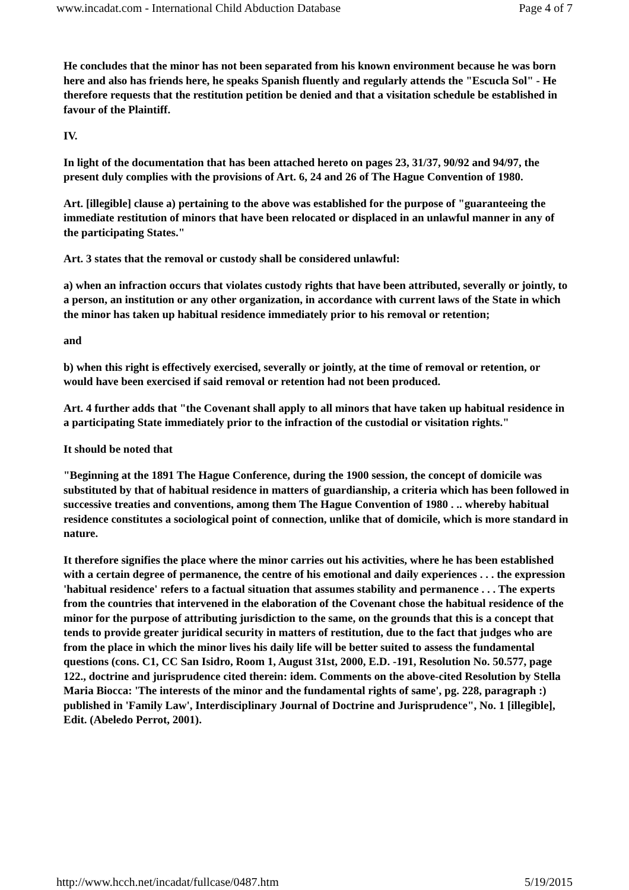www.incadat.com - International Child Abduction Database Page 4 of 7
He concludes that the minor has not been separated from his known environment because he was born here and also has friends here, he speaks Spanish fluently and regularly attends the "Escucla Sol" - He therefore requests that the restitution petition be denied and that a visitation schedule be established in favour of the Plaintiff.
IV.
In light of the documentation that has been attached hereto on pages 23, 31/37, 90/92 and 94/97, the present duly complies with the provisions of Art. 6, 24 and 26 of The Hague Convention of 1980.
Art. [illegible] clause a) pertaining to the above was established for the purpose of "guaranteeing the immediate restitution of minors that have been relocated or displaced in an unlawful manner in any of the participating States."
Art. 3 states that the removal or custody shall be considered unlawful:
a) when an infraction occurs that violates custody rights that have been attributed, severally or jointly, to a person, an institution or any other organization, in accordance with current laws of the State in which the minor has taken up habitual residence immediately prior to his removal or retention;
and
b) when this right is effectively exercised, severally or jointly, at the time of removal or retention, or would have been exercised if said removal or retention had not been produced.
Art. 4 further adds that "the Covenant shall apply to all minors that have taken up habitual residence in a participating State immediately prior to the infraction of the custodial or visitation rights."
It should be noted that
"Beginning at the 1891 The Hague Conference, during the 1900 session, the concept of domicile was substituted by that of habitual residence in matters of guardianship, a criteria which has been followed in successive treaties and conventions, among them The Hague Convention of 1980 . .. whereby habitual residence constitutes a sociological point of connection, unlike that of domicile, which is more standard in nature.
It therefore signifies the place where the minor carries out his activities, where he has been established with a certain degree of permanence, the centre of his emotional and daily experiences . . . the expression 'habitual residence' refers to a factual situation that assumes stability and permanence . . . The experts from the countries that intervened in the elaboration of the Covenant chose the habitual residence of the minor for the purpose of attributing jurisdiction to the same, on the grounds that this is a concept that tends to provide greater juridical security in matters of restitution, due to the fact that judges who are from the place in which the minor lives his daily life will be better suited to assess the fundamental questions (cons. C1, CC San Isidro, Room 1, August 31st, 2000, E.D. -191, Resolution No. 50.577, page 122., doctrine and jurisprudence cited therein: idem. Comments on the above-cited Resolution by Stella Maria Biocca: 'The interests of the minor and the fundamental rights of same', pg. 228, paragraph :) published in 'Family Law', Interdisciplinary Journal of Doctrine and Jurisprudence", No. 1 [illegible], Edit. (Abeledo Perrot, 2001).
http://www.hcch.net/incadat/fullcase/0487.htm 5/19/2015